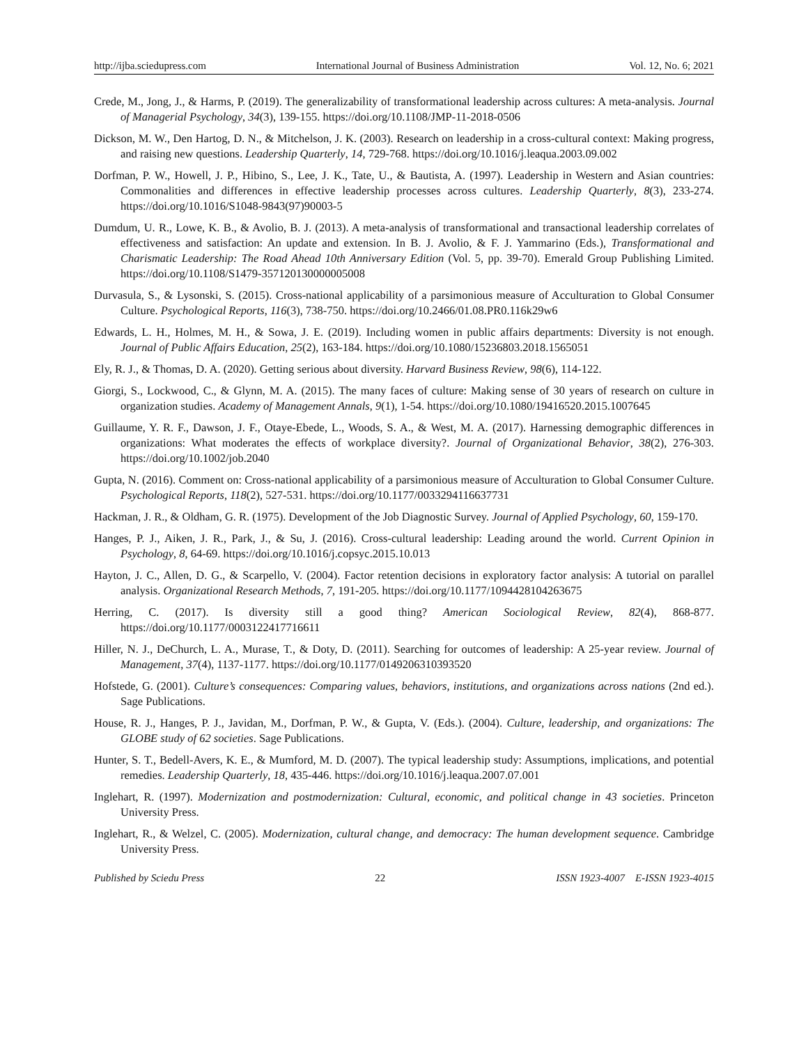http://ijba.sciedupress.com International Journal of Business Administration Vol. 12, No. 6; 2021
Crede, M., Jong, J., & Harms, P. (2019). The generalizability of transformational leadership across cultures: A meta-analysis. Journal of Managerial Psychology, 34(3), 139-155. https://doi.org/10.1108/JMP-11-2018-0506
Dickson, M. W., Den Hartog, D. N., & Mitchelson, J. K. (2003). Research on leadership in a cross-cultural context: Making progress, and raising new questions. Leadership Quarterly, 14, 729-768. https://doi.org/10.1016/j.leaqua.2003.09.002
Dorfman, P. W., Howell, J. P., Hibino, S., Lee, J. K., Tate, U., & Bautista, A. (1997). Leadership in Western and Asian countries: Commonalities and differences in effective leadership processes across cultures. Leadership Quarterly, 8(3), 233-274. https://doi.org/10.1016/S1048-9843(97)90003-5
Dumdum, U. R., Lowe, K. B., & Avolio, B. J. (2013). A meta-analysis of transformational and transactional leadership correlates of effectiveness and satisfaction: An update and extension. In B. J. Avolio, & F. J. Yammarino (Eds.), Transformational and Charismatic Leadership: The Road Ahead 10th Anniversary Edition (Vol. 5, pp. 39-70). Emerald Group Publishing Limited. https://doi.org/10.1108/S1479-357120130000005008
Durvasula, S., & Lysonski, S. (2015). Cross-national applicability of a parsimonious measure of Acculturation to Global Consumer Culture. Psychological Reports, 116(3), 738-750. https://doi.org/10.2466/01.08.PR0.116k29w6
Edwards, L. H., Holmes, M. H., & Sowa, J. E. (2019). Including women in public affairs departments: Diversity is not enough. Journal of Public Affairs Education, 25(2), 163-184. https://doi.org/10.1080/15236803.2018.1565051
Ely, R. J., & Thomas, D. A. (2020). Getting serious about diversity. Harvard Business Review, 98(6), 114-122.
Giorgi, S., Lockwood, C., & Glynn, M. A. (2015). The many faces of culture: Making sense of 30 years of research on culture in organization studies. Academy of Management Annals, 9(1), 1-54. https://doi.org/10.1080/19416520.2015.1007645
Guillaume, Y. R. F., Dawson, J. F., Otaye-Ebede, L., Woods, S. A., & West, M. A. (2017). Harnessing demographic differences in organizations: What moderates the effects of workplace diversity?. Journal of Organizational Behavior, 38(2), 276-303. https://doi.org/10.1002/job.2040
Gupta, N. (2016). Comment on: Cross-national applicability of a parsimonious measure of Acculturation to Global Consumer Culture. Psychological Reports, 118(2), 527-531. https://doi.org/10.1177/0033294116637731
Hackman, J. R., & Oldham, G. R. (1975). Development of the Job Diagnostic Survey. Journal of Applied Psychology, 60, 159-170.
Hanges, P. J., Aiken, J. R., Park, J., & Su, J. (2016). Cross-cultural leadership: Leading around the world. Current Opinion in Psychology, 8, 64-69. https://doi.org/10.1016/j.copsyc.2015.10.013
Hayton, J. C., Allen, D. G., & Scarpello, V. (2004). Factor retention decisions in exploratory factor analysis: A tutorial on parallel analysis. Organizational Research Methods, 7, 191-205. https://doi.org/10.1177/1094428104263675
Herring, C. (2017). Is diversity still a good thing? American Sociological Review, 82(4), 868-877. https://doi.org/10.1177/0003122417716611
Hiller, N. J., DeChurch, L. A., Murase, T., & Doty, D. (2011). Searching for outcomes of leadership: A 25-year review. Journal of Management, 37(4), 1137-1177. https://doi.org/10.1177/0149206310393520
Hofstede, G. (2001). Culture’s consequences: Comparing values, behaviors, institutions, and organizations across nations (2nd ed.). Sage Publications.
House, R. J., Hanges, P. J., Javidan, M., Dorfman, P. W., & Gupta, V. (Eds.). (2004). Culture, leadership, and organizations: The GLOBE study of 62 societies. Sage Publications.
Hunter, S. T., Bedell-Avers, K. E., & Mumford, M. D. (2007). The typical leadership study: Assumptions, implications, and potential remedies. Leadership Quarterly, 18, 435-446. https://doi.org/10.1016/j.leaqua.2007.07.001
Inglehart, R. (1997). Modernization and postmodernization: Cultural, economic, and political change in 43 societies. Princeton University Press.
Inglehart, R., & Welzel, C. (2005). Modernization, cultural change, and democracy: The human development sequence. Cambridge University Press.
Published by Sciedu Press 22 ISSN 1923-4007 E-ISSN 1923-4015